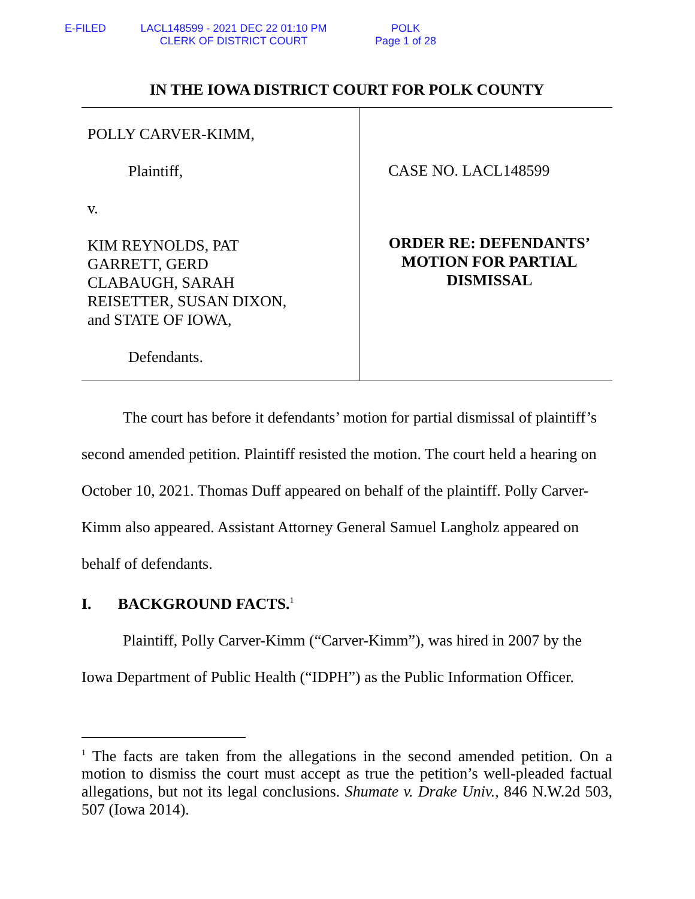E-FILED LACL148599 - 2021 DEC 22 01:10 PM
CLERK OF DISTRICT COURT
POLK
Page 1 of 28
IN THE IOWA DISTRICT COURT FOR POLK COUNTY
| POLLY CARVER-KIMM, Plaintiff, v. KIM REYNOLDS, PAT GARRETT, GERD CLABAUGH, SARAH REISETTER, SUSAN DIXON, and STATE OF IOWA, Defendants. | CASE NO. LACL148599 ORDER RE: DEFENDANTS’ MOTION FOR PARTIAL DISMISSAL |
The court has before it defendants’ motion for partial dismissal of plaintiff’s second amended petition. Plaintiff resisted the motion. The court held a hearing on October 10, 2021. Thomas Duff appeared on behalf of the plaintiff. Polly Carver-Kimm also appeared. Assistant Attorney General Samuel Langholz appeared on behalf of defendants.
I. BACKGROUND FACTS.<sup>1</sup>
Plaintiff, Polly Carver-Kimm (“Carver-Kimm”), was hired in 2007 by the Iowa Department of Public Health (“IDPH”) as the Public Information Officer.
<sup>1</sup> The facts are taken from the allegations in the second amended petition. On a motion to dismiss the court must accept as true the petition’s well-pleaded factual allegations, but not its legal conclusions. Shumate v. Drake Univ., 846 N.W.2d 503, 507 (Iowa 2014).